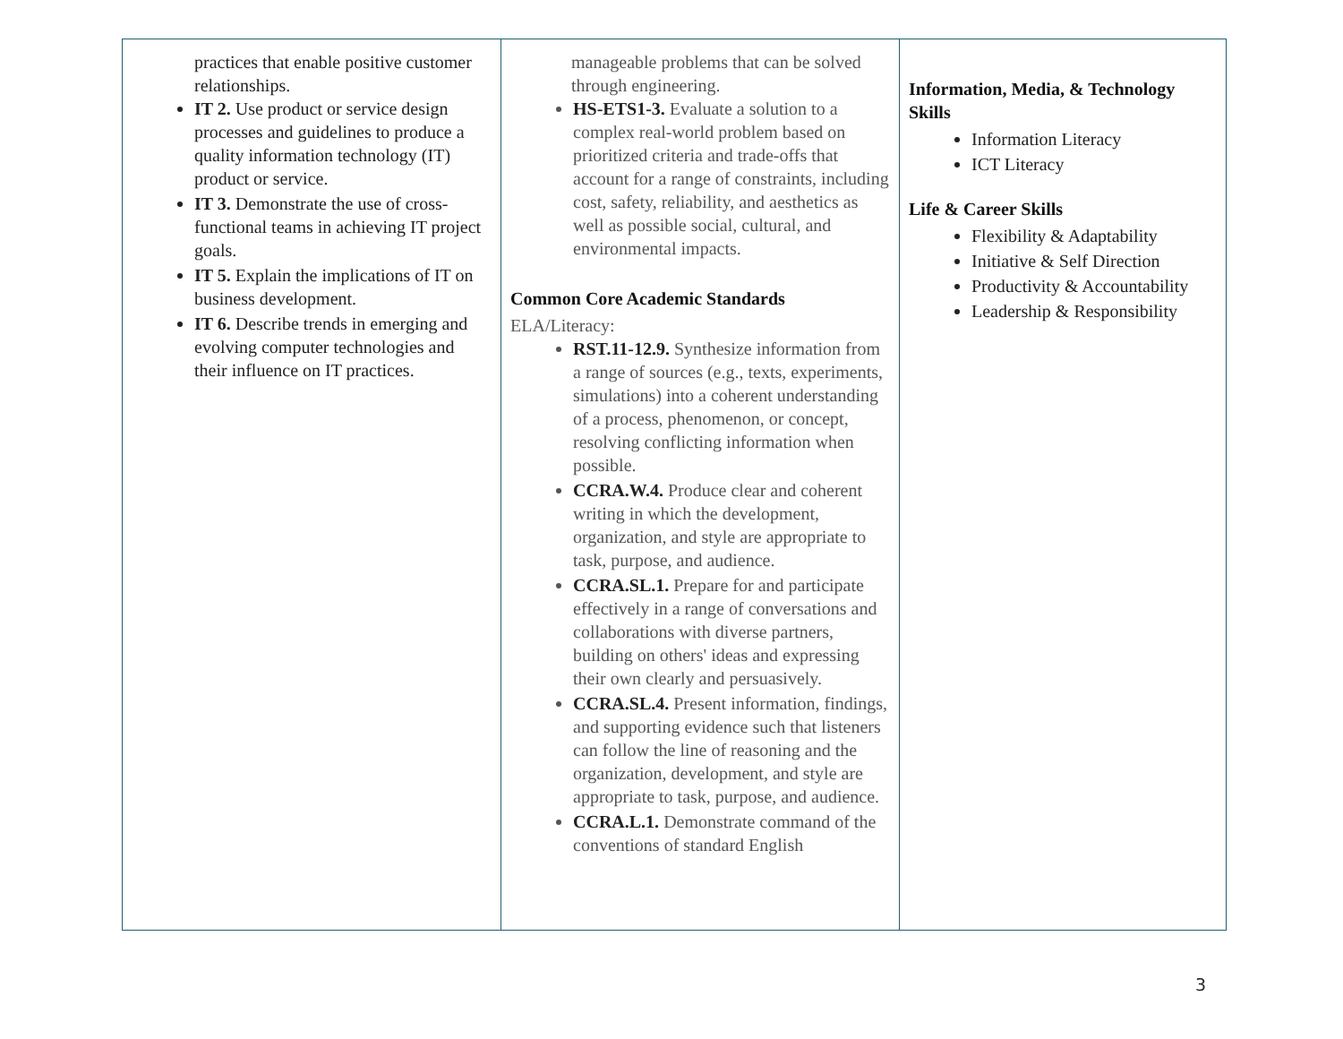| practices that enable positive customer relationships. IT 2. Use product or service design processes and guidelines to produce a quality information technology (IT) product or service. IT 3. Demonstrate the use of cross-functional teams in achieving IT project goals. IT 5. Explain the implications of IT on business development. IT 6. Describe trends in emerging and evolving computer technologies and their influence on IT practices. | manageable problems that can be solved through engineering. HS-ETS1-3. Evaluate a solution to a complex real-world problem based on prioritized criteria and trade-offs that account for a range of constraints, including cost, safety, reliability, and aesthetics as well as possible social, cultural, and environmental impacts. Common Core Academic Standards ELA/Literacy: RST.11-12.9. Synthesize information from a range of sources (e.g., texts, experiments, simulations) into a coherent understanding of a process, phenomenon, or concept, resolving conflicting information when possible. CCRA.W.4. Produce clear and coherent writing in which the development, organization, and style are appropriate to task, purpose, and audience. CCRA.SL.1. Prepare for and participate effectively in a range of conversations and collaborations with diverse partners, building on others' ideas and expressing their own clearly and persuasively. CCRA.SL.4. Present information, findings, and supporting evidence such that listeners can follow the line of reasoning and the organization, development, and style are appropriate to task, purpose, and audience. CCRA.L.1. Demonstrate command of the conventions of standard English | Information, Media, & Technology Skills Information Literacy ICT Literacy Life & Career Skills Flexibility & Adaptability Initiative & Self Direction Productivity & Accountability Leadership & Responsibility |
3